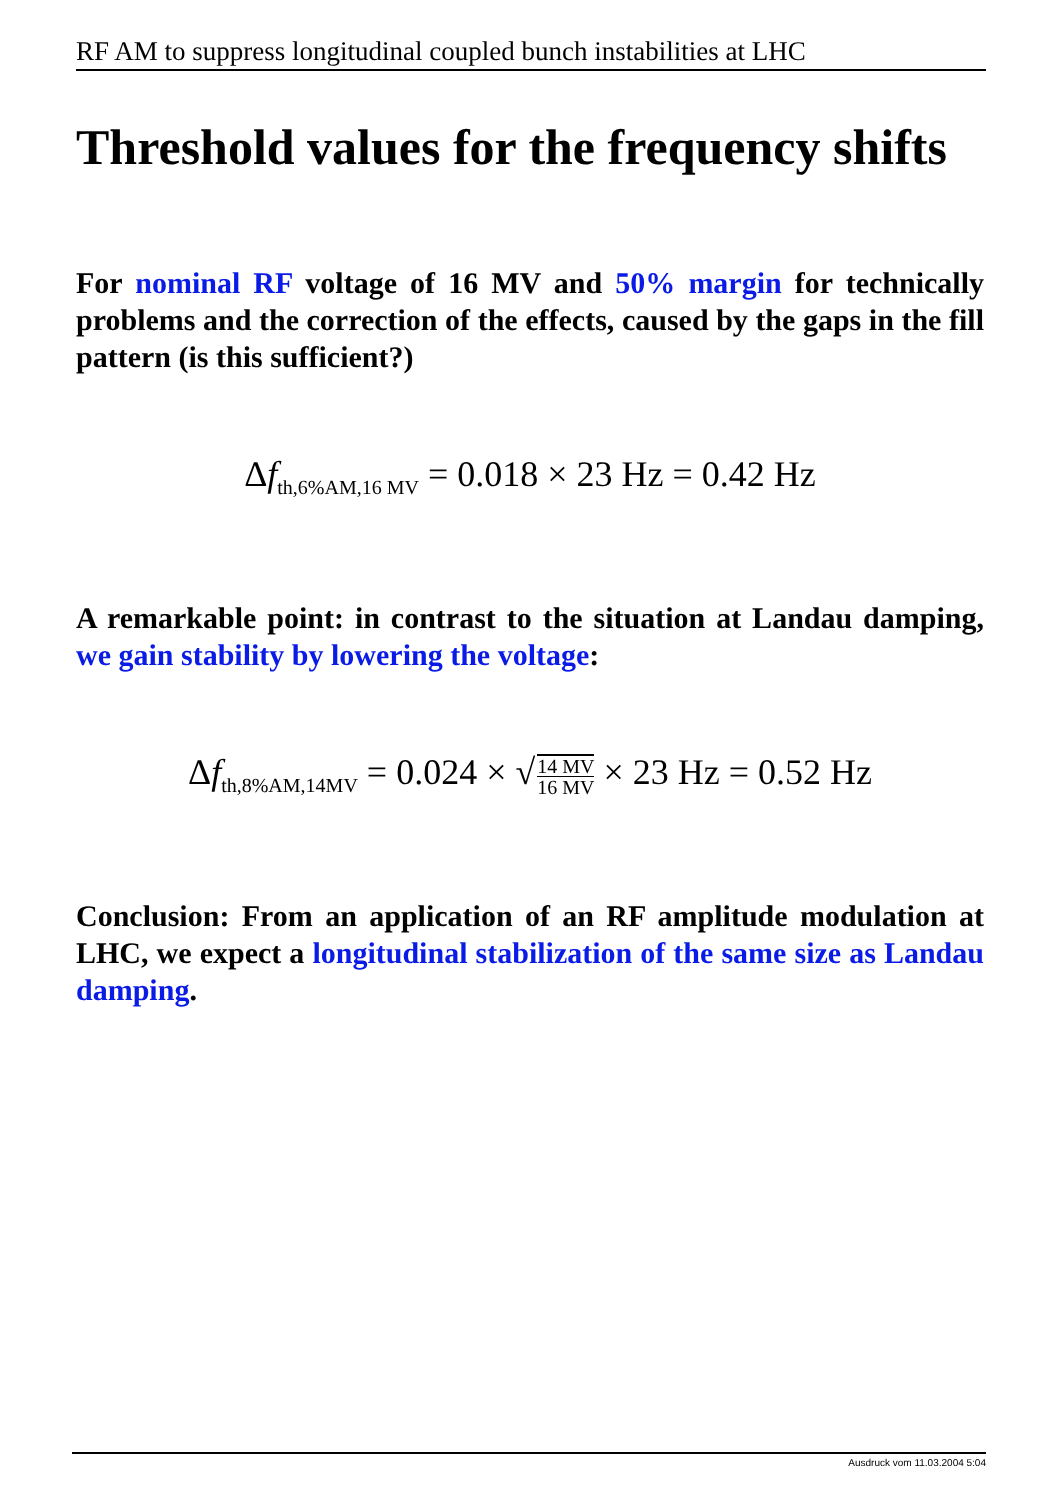RF AM to suppress longitudinal coupled bunch instabilities at LHC
Threshold values for the frequency shifts
For nominal RF voltage of 16 MV and 50% margin for technically problems and the correction of the effects, caused by the gaps in the fill pattern (is this sufficient?)
Δf<sub>th,6%AM,16 MV</sub> = 0.018 × 23 Hz = 0.42 Hz
A remarkable point: in contrast to the situation at Landau damping, we gain stability by lowering the voltage:
Δf<sub>th,8%AM,14MV</sub> = 0.024 × √14 MV 16 MV × 23 Hz = 0.52 Hz
Conclusion: From an application of an RF amplitude modulation at LHC, we expect a longitudinal stabilization of the same size as Landau damping.
Ausdruck vom 11.03.2004 5:04